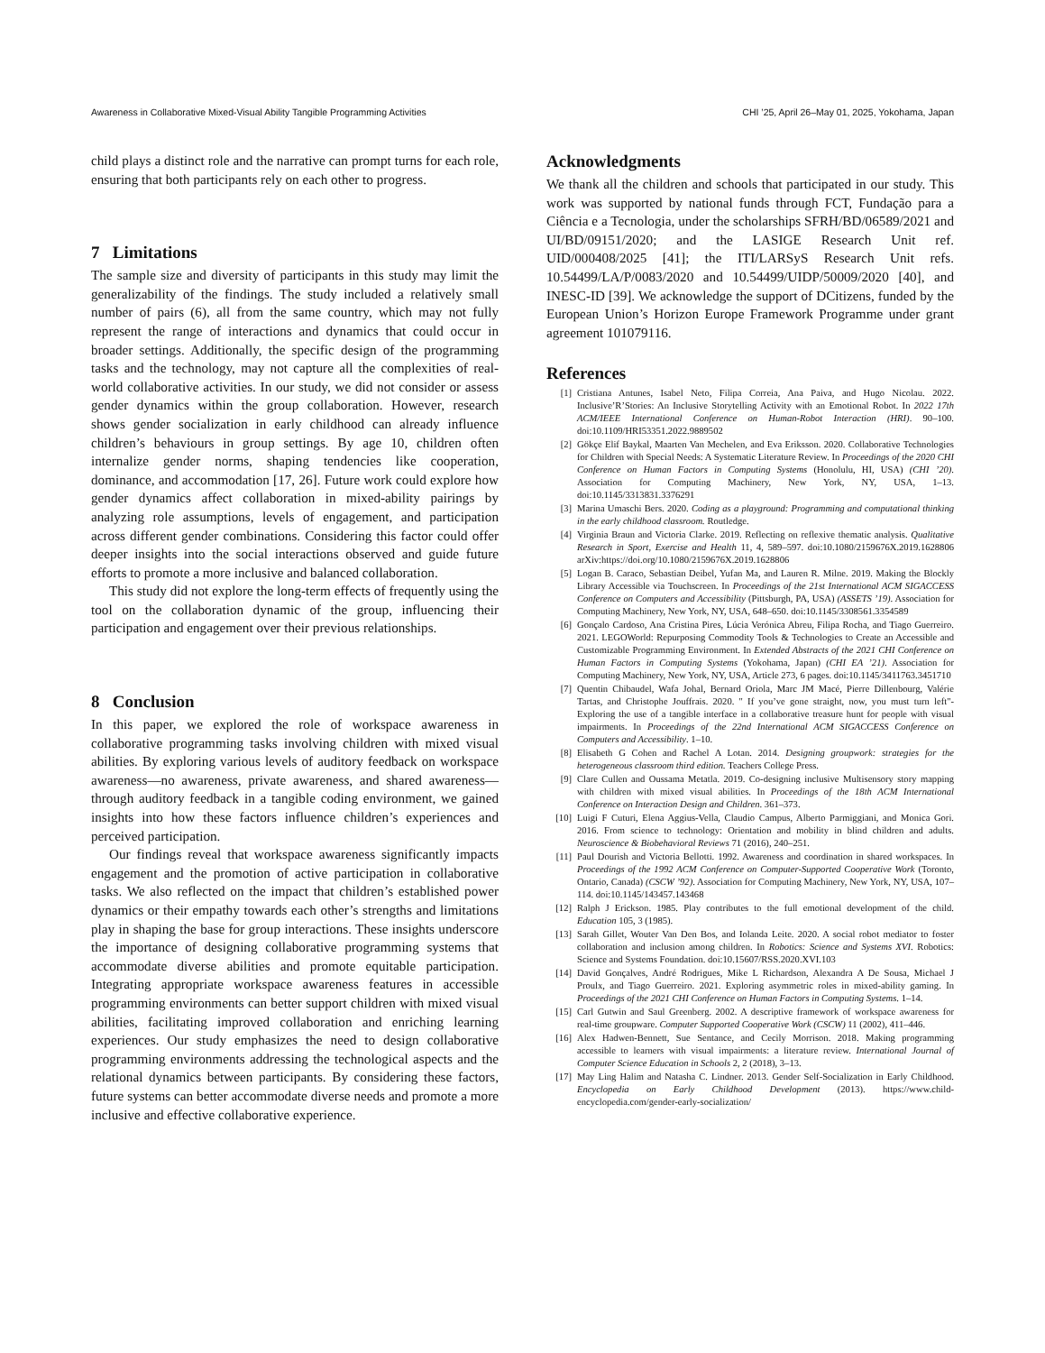Awareness in Collaborative Mixed-Visual Ability Tangible Programming Activities CHI ’25, April 26–May 01, 2025, Yokohama, Japan
child plays a distinct role and the narrative can prompt turns for each role, ensuring that both participants rely on each other to progress.
7 Limitations
The sample size and diversity of participants in this study may limit the generalizability of the findings. The study included a relatively small number of pairs (6), all from the same country, which may not fully represent the range of interactions and dynamics that could occur in broader settings. Additionally, the specific design of the programming tasks and the technology, may not capture all the complexities of real-world collaborative activities. In our study, we did not consider or assess gender dynamics within the group collaboration. However, research shows gender socialization in early childhood can already influence children’s behaviours in group settings. By age 10, children often internalize gender norms, shaping tendencies like cooperation, dominance, and accommodation [17, 26]. Future work could explore how gender dynamics affect collaboration in mixed-ability pairings by analyzing role assumptions, levels of engagement, and participation across different gender combinations. Considering this factor could offer deeper insights into the social interactions observed and guide future efforts to promote a more inclusive and balanced collaboration.
This study did not explore the long-term effects of frequently using the tool on the collaboration dynamic of the group, influencing their participation and engagement over their previous relationships.
8 Conclusion
In this paper, we explored the role of workspace awareness in collaborative programming tasks involving children with mixed visual abilities. By exploring various levels of auditory feedback on workspace awareness—no awareness, private awareness, and shared awareness—through auditory feedback in a tangible coding environment, we gained insights into how these factors influence children’s experiences and perceived participation.
Our findings reveal that workspace awareness significantly impacts engagement and the promotion of active participation in collaborative tasks. We also reflected on the impact that children’s established power dynamics or their empathy towards each other’s strengths and limitations play in shaping the base for group interactions. These insights underscore the importance of designing collaborative programming systems that accommodate diverse abilities and promote equitable participation. Integrating appropriate workspace awareness features in accessible programming environments can better support children with mixed visual abilities, facilitating improved collaboration and enriching learning experiences. Our study emphasizes the need to design collaborative programming environments addressing the technological aspects and the relational dynamics between participants. By considering these factors, future systems can better accommodate diverse needs and promote a more inclusive and effective collaborative experience.
Acknowledgments
We thank all the children and schools that participated in our study. This work was supported by national funds through FCT, Fundação para a Ciência e a Tecnologia, under the scholarships SFRH/BD/06589/2021 and UI/BD/09151/2020; and the LASIGE Research Unit ref. UID/000408/2025 [41]; the ITI/LARSyS Research Unit refs. 10.54499/LA/P/0083/2020 and 10.54499/UIDP/50009/2020 [40], and INESC-ID [39]. We acknowledge the support of DCitizens, funded by the European Union’s Horizon Europe Framework Programme under grant agreement 101079116.
References
[1] Cristiana Antunes, Isabel Neto, Filipa Correia, Ana Paiva, and Hugo Nicolau. 2022. Inclusive’R’Stories: An Inclusive Storytelling Activity with an Emotional Robot. In 2022 17th ACM/IEEE International Conference on Human-Robot Interaction (HRI). 90–100. doi:10.1109/HRI53351.2022.9889502
[2] Gökçe Elif Baykal, Maarten Van Mechelen, and Eva Eriksson. 2020. Collaborative Technologies for Children with Special Needs: A Systematic Literature Review. In Proceedings of the 2020 CHI Conference on Human Factors in Computing Systems (Honolulu, HI, USA) (CHI ’20). Association for Computing Machinery, New York, NY, USA, 1–13. doi:10.1145/3313831.3376291
[3] Marina Umaschi Bers. 2020. Coding as a playground: Programming and computational thinking in the early childhood classroom. Routledge.
[4] Virginia Braun and Victoria Clarke. 2019. Reflecting on reflexive thematic analysis. Qualitative Research in Sport, Exercise and Health 11, 4, 589–597. doi:10.1080/2159676X.2019.1628806 arXiv:https://doi.org/10.1080/2159676X.2019.1628806
[5] Logan B. Caraco, Sebastian Deibel, Yufan Ma, and Lauren R. Milne. 2019. Making the Blockly Library Accessible via Touchscreen. In Proceedings of the 21st International ACM SIGACCESS Conference on Computers and Accessibility (Pittsburgh, PA, USA) (ASSETS ’19). Association for Computing Machinery, New York, NY, USA, 648–650. doi:10.1145/3308561.3354589
[6] Gonçalo Cardoso, Ana Cristina Pires, Lúcia Verónica Abreu, Filipa Rocha, and Tiago Guerreiro. 2021. LEGOWorld: Repurposing Commodity Tools & Technologies to Create an Accessible and Customizable Programming Environment. In Extended Abstracts of the 2021 CHI Conference on Human Factors in Computing Systems (Yokohama, Japan) (CHI EA ’21). Association for Computing Machinery, New York, NY, USA, Article 273, 6 pages. doi:10.1145/3411763.3451710
[7] Quentin Chibaudel, Wafa Johal, Bernard Oriola, Marc JM Macé, Pierre Dillenbourg, Valérie Tartas, and Christophe Jouffrais. 2020. " If you’ve gone straight, now, you must turn left"-Exploring the use of a tangible interface in a collaborative treasure hunt for people with visual impairments. In Proceedings of the 22nd International ACM SIGACCESS Conference on Computers and Accessibility. 1–10.
[8] Elisabeth G Cohen and Rachel A Lotan. 2014. Designing groupwork: strategies for the heterogeneous classroom third edition. Teachers College Press.
[9] Clare Cullen and Oussama Metatla. 2019. Co-designing inclusive Multisensory story mapping with children with mixed visual abilities. In Proceedings of the 18th ACM International Conference on Interaction Design and Children. 361–373.
[10] Luigi F Cuturi, Elena Aggius-Vella, Claudio Campus, Alberto Parmiggiani, and Monica Gori. 2016. From science to technology: Orientation and mobility in blind children and adults. Neuroscience & Biobehavioral Reviews 71 (2016), 240–251.
[11] Paul Dourish and Victoria Bellotti. 1992. Awareness and coordination in shared workspaces. In Proceedings of the 1992 ACM Conference on Computer-Supported Cooperative Work (Toronto, Ontario, Canada) (CSCW ’92). Association for Computing Machinery, New York, NY, USA, 107–114. doi:10.1145/143457.143468
[12] Ralph J Erickson. 1985. Play contributes to the full emotional development of the child. Education 105, 3 (1985).
[13] Sarah Gillet, Wouter Van Den Bos, and Iolanda Leite. 2020. A social robot mediator to foster collaboration and inclusion among children. In Robotics: Science and Systems XVI. Robotics: Science and Systems Foundation. doi:10.15607/RSS.2020.XVI.103
[14] David Gonçalves, André Rodrigues, Mike L Richardson, Alexandra A De Sousa, Michael J Proulx, and Tiago Guerreiro. 2021. Exploring asymmetric roles in mixed-ability gaming. In Proceedings of the 2021 CHI Conference on Human Factors in Computing Systems. 1–14.
[15] Carl Gutwin and Saul Greenberg. 2002. A descriptive framework of workspace awareness for real-time groupware. Computer Supported Cooperative Work (CSCW) 11 (2002), 411–446.
[16] Alex Hadwen-Bennett, Sue Sentance, and Cecily Morrison. 2018. Making programming accessible to learners with visual impairments: a literature review. International Journal of Computer Science Education in Schools 2, 2 (2018), 3–13.
[17] May Ling Halim and Natasha C. Lindner. 2013. Gender Self-Socialization in Early Childhood. Encyclopedia on Early Childhood Development (2013). https://www.child-encyclopedia.com/gender-early-socialization/